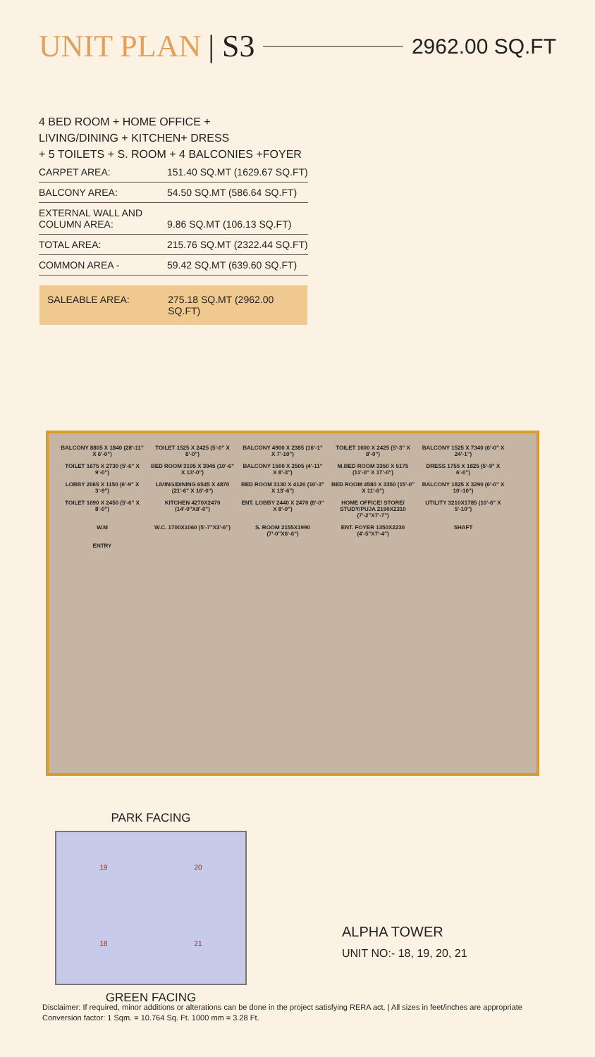UNIT PLAN | S3
2962.00 SQ.FT
4 BED ROOM + HOME OFFICE +
LIVING/DINING + KITCHEN+ DRESS
+ 5 TOILETS + S. ROOM + 4 BALCONIES +FOYER
| CARPET AREA: | 151.40 SQ.MT (1629.67 SQ.FT) |
| BALCONY AREA: | 54.50 SQ.MT (586.64 SQ.FT) |
| EXTERNAL WALL AND COLUMN AREA: | 9.86 SQ.MT (106.13 SQ.FT) |
| TOTAL AREA: | 215.76 SQ.MT (2322.44 SQ.FT) |
| COMMON AREA - | 59.42 SQ.MT (639.60 SQ.FT) |
SALEABLE AREA: 275.18 SQ.MT (2962.00 SQ.FT)
BALCONY 8805 X 1840 (28'-11" X 6'-0")
TOILET 1525 X 2425 (5'-0" X 8'-0")
BALCONY 4900 X 2385 (16'-1" X 7'-10")
TOILET 1600 X 2425 (5'-3" X 8'-0")
BALCONY 1525 X 7340 (6'-0" X 24'-1")
TOILET 1675 X 2730 (5'-6" X 9'-0")
BED ROOM 3195 X 3945 (10'-6" X 13'-0")
BALCONY 1500 X 2505 (4'-11" X 8'-3")
M.BED ROOM 3350 X 5175 (11'-0" X 17'-0")
DRESS 1755 X 1825 (5'-9" X 6'-0")
LOBBY 2065 X 1150 (6'-9" X 3'-9")
LIVING/DINING 6545 X 4870 (21'-6" X 16'-0")
BED ROOM 3130 X 4120 (10'-3" X 13'-6")
BED ROOM 4580 X 3350 (15'-0" X 11'-0")
BALCONY 1825 X 3290 (6'-0" X 10'-10")
TOILET 1690 X 2450 (5'-6" X 8'-0")
KITCHEN 4270X2470 (14'-0"X8'-0")
ENT. LOBBY 2440 X 2470 (8'-0" X 8'-0")
HOME OFFICE/ STORE/ STUDY/PUJA 2190X2310 (7'-2"X7'-7")
UTILITY 3210X1785 (10'-6" X 5'-10")
W.M
W.C. 1700X1060 (5'-7"X3'-6")
S. ROOM 2155X1990 (7'-0"X6'-6")
ENT. FOYER 1350X2230 (4'-5"X7'-4")
SHAFT
ENTRY
PARK FACING
19 20 18 21
GREEN FACING
ALPHA TOWER
UNIT NO:- 18, 19, 20, 21
Disclaimer: If required, minor additions or alterations can be done in the project satisfying RERA act. | All sizes in feet/inches are appropriate
Conversion factor: 1 Sqm. = 10.764 Sq. Ft. 1000 mm = 3.28 Ft.